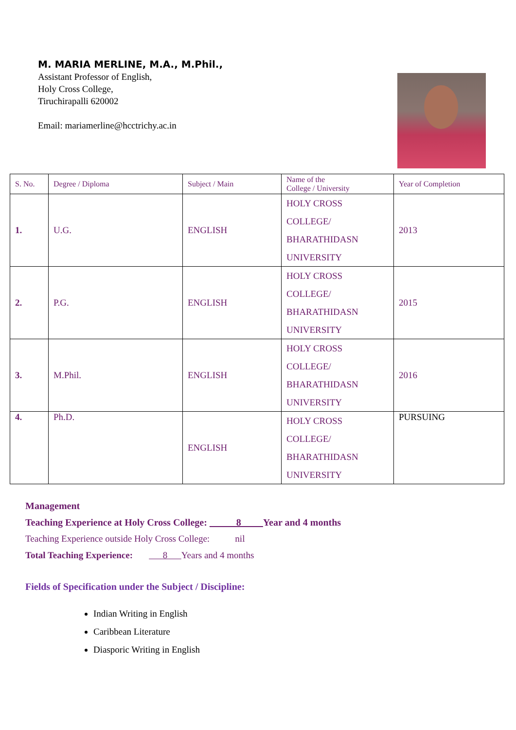M. MARIA MERLINE, M.A., M.Phil.,
Assistant Professor of English,
Holy Cross College,
Tiruchirapalli 620002
Email: mariamerline@hcctrichy.ac.in
| S. No. | Degree / Diploma | Subject / Main | Name of the College / University | Year of Completion |
| --- | --- | --- | --- | --- |
| 1. | U.G. | ENGLISH | HOLY CROSS COLLEGE/ BHARATHIDASN UNIVERSITY | 2013 |
| 2. | P.G. | ENGLISH | HOLY CROSS COLLEGE/ BHARATHIDASN UNIVERSITY | 2015 |
| 3. | M.Phil. | ENGLISH | HOLY CROSS COLLEGE/ BHARATHIDASN UNIVERSITY | 2016 |
| 4. | Ph.D. | ENGLISH | HOLY CROSS COLLEGE/ BHARATHIDASN UNIVERSITY | PURSUING |
Management
Teaching Experience at Holy Cross College: 8 Year and 4 months
Teaching Experience outside Holy Cross College: nil
Total Teaching Experience: 8 Years and 4 months
Fields of Specification under the Subject / Discipline:
Indian Writing in English
Caribbean Literature
Diasporic Writing in English